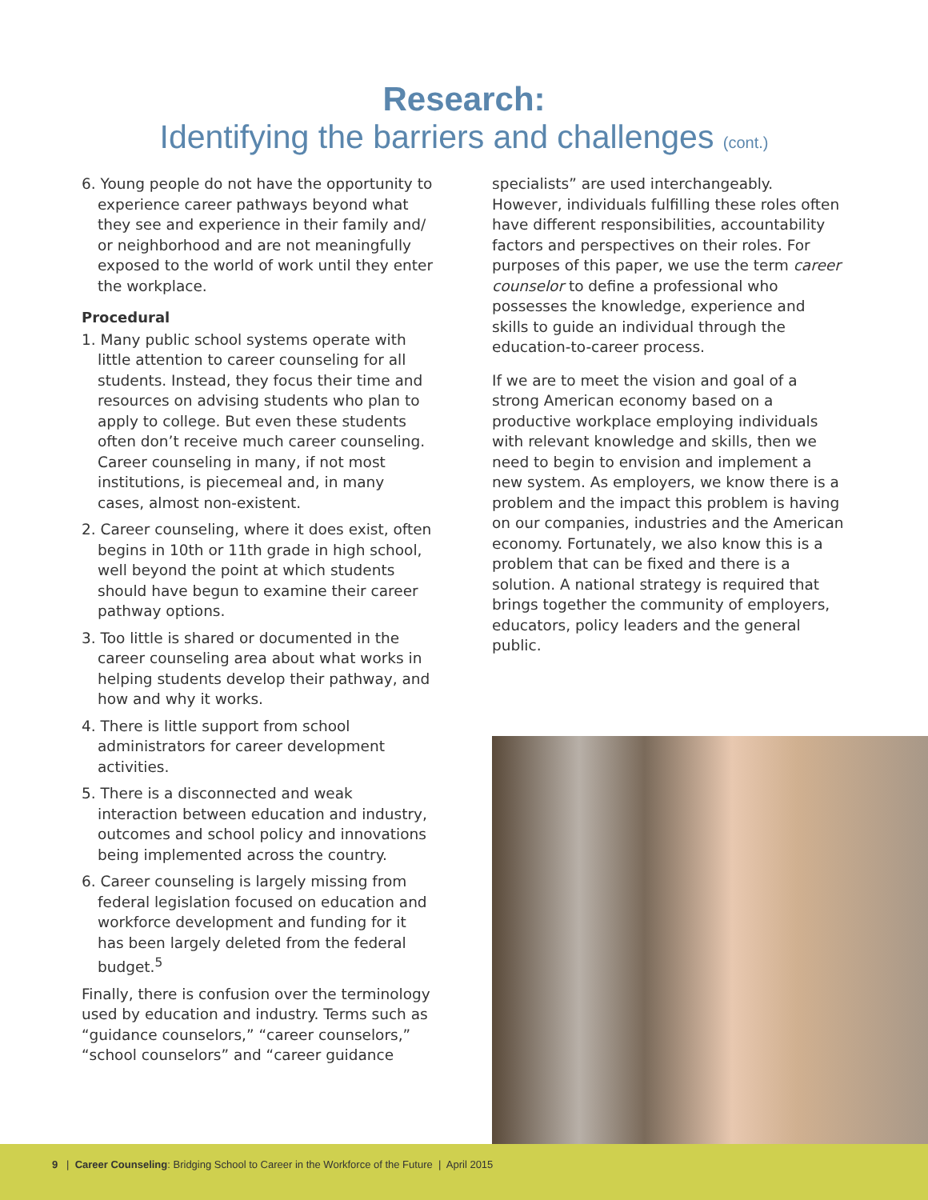Research:
Identifying the barriers and challenges (cont.)
6. Young people do not have the opportunity to experience career pathways beyond what they see and experience in their family and/ or neighborhood and are not meaningfully exposed to the world of work until they enter the workplace.
Procedural
1. Many public school systems operate with little attention to career counseling for all students. Instead, they focus their time and resources on advising students who plan to apply to college. But even these students often don’t receive much career counseling. Career counseling in many, if not most institutions, is piecemeal and, in many cases, almost non-existent.
2. Career counseling, where it does exist, often begins in 10th or 11th grade in high school, well beyond the point at which students should have begun to examine their career pathway options.
3. Too little is shared or documented in the career counseling area about what works in helping students develop their pathway, and how and why it works.
4. There is little support from school administrators for career development activities.
5. There is a disconnected and weak interaction between education and industry, outcomes and school policy and innovations being implemented across the country.
6. Career counseling is largely missing from federal legislation focused on education and workforce development and funding for it has been largely deleted from the federal budget.<sup>5</sup>
Finally, there is confusion over the terminology used by education and industry. Terms such as “guidance counselors,” “career counselors,” “school counselors” and “career guidance
specialists” are used interchangeably. However, individuals fulfilling these roles often have different responsibilities, accountability factors and perspectives on their roles. For purposes of this paper, we use the term career counselor to define a professional who possesses the knowledge, experience and skills to guide an individual through the education-to-career process.
If we are to meet the vision and goal of a strong American economy based on a productive workplace employing individuals with relevant knowledge and skills, then we need to begin to envision and implement a new system. As employers, we know there is a problem and the impact this problem is having on our companies, industries and the American economy. Fortunately, we also know this is a problem that can be fixed and there is a solution. A national strategy is required that brings together the community of employers, educators, policy leaders and the general public.
9 | Career Counseling: Bridging School to Career in the Workforce of the Future | April 2015